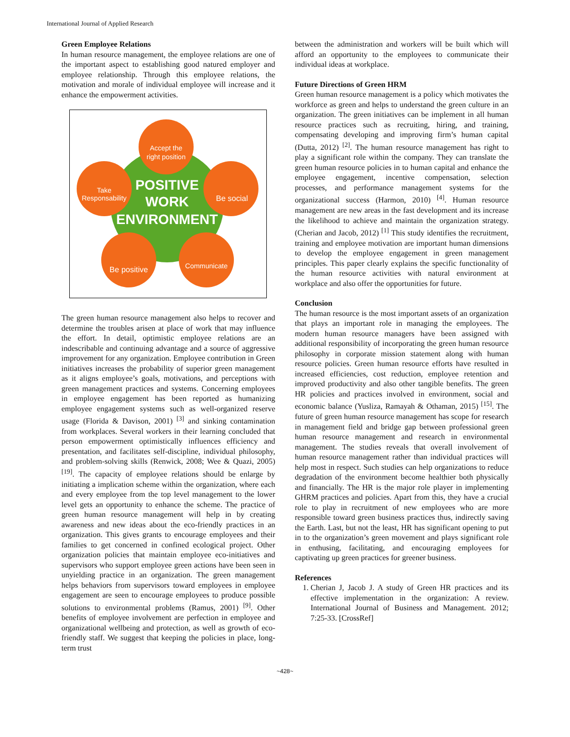International Journal of Applied Research
Green Employee Relations
In human resource management, the employee relations are one of the important aspect to establishing good natured employer and employee relationship. Through this employee relations, the motivation and morale of individual employee will increase and it enhance the empowerment activities.
Accept the
right position
Take
Responsability
Be social
Be positive
Communicate
POSITIVE
WORK
ENVIRONMENT
The green human resource management also helps to recover and determine the troubles arisen at place of work that may influence the effort. In detail, optimistic employee relations are an indescribable and continuing advantage and a source of aggressive improvement for any organization. Employee contribution in Green initiatives increases the probability of superior green management as it aligns employee’s goals, motivations, and perceptions with green management practices and systems. Concerning employees in employee engagement has been reported as humanizing employee engagement systems such as well-organized reserve usage (Florida & Davison, 2001) <sup>[3]</sup> and sinking contamination from workplaces. Several workers in their learning concluded that person empowerment optimistically influences efficiency and presentation, and facilitates self-discipline, individual philosophy, and problem-solving skills (Renwick, 2008; Wee & Quazi, 2005) <sup>[19]</sup>. The capacity of employee relations should be enlarge by initiating a implication scheme within the organization, where each and every employee from the top level management to the lower level gets an opportunity to enhance the scheme. The practice of green human resource management will help in by creating awareness and new ideas about the eco-friendly practices in an organization. This gives grants to encourage employees and their families to get concerned in confined ecological project. Other organization policies that maintain employee eco-initiatives and supervisors who support employee green actions have been seen in unyielding practice in an organization. The green management helps behaviors from supervisors toward employees in employee engagement are seen to encourage employees to produce possible solutions to environmental problems (Ramus, 2001) <sup>[9]</sup>. Other benefits of employee involvement are perfection in employee and organizational wellbeing and protection, as well as growth of eco-friendly staff. We suggest that keeping the policies in place, long-term trust
between the administration and workers will be built which will afford an opportunity to the employees to communicate their individual ideas at workplace.
Future Directions of Green HRM
Green human resource management is a policy which motivates the workforce as green and helps to understand the green culture in an organization. The green initiatives can be implement in all human resource practices such as recruiting, hiring, and training, compensating developing and improving firm’s human capital (Dutta, 2012) <sup>[2]</sup>. The human resource management has right to play a significant role within the company. They can translate the green human resource policies in to human capital and enhance the employee engagement, incentive compensation, selection processes, and performance management systems for the organizational success (Harmon, 2010) <sup>[4]</sup>. Human resource management are new areas in the fast development and its increase the likelihood to achieve and maintain the organization strategy. (Cherian and Jacob, 2012) <sup>[1]</sup> This study identifies the recruitment, training and employee motivation are important human dimensions to develop the employee engagement in green management principles. This paper clearly explains the specific functionality of the human resource activities with natural environment at workplace and also offer the opportunities for future.
Conclusion
The human resource is the most important assets of an organization that plays an important role in managing the employees. The modern human resource managers have been assigned with additional responsibility of incorporating the green human resource philosophy in corporate mission statement along with human resource policies. Green human resource efforts have resulted in increased efficiencies, cost reduction, employee retention and improved productivity and also other tangible benefits. The green HR policies and practices involved in environment, social and economic balance (Yusliza, Ramayah & Othaman, 2015) <sup>[15]</sup>. The future of green human resource management has scope for research in management field and bridge gap between professional green human resource management and research in environmental management. The studies reveals that overall involvement of human resource management rather than individual practices will help most in respect. Such studies can help organizations to reduce degradation of the environment become healthier both physically and financially. The HR is the major role player in implementing GHRM practices and policies. Apart from this, they have a crucial role to play in recruitment of new employees who are more responsible toward green business practices thus, indirectly saving the Earth. Last, but not the least, HR has significant opening to put in to the organization’s green movement and plays significant role in enthusing, facilitating, and encouraging employees for captivating up green practices for greener business.
References
1. Cherian J, Jacob J. A study of Green HR practices and its effective implementation in the organization: A review. International Journal of Business and Management. 2012; 7:25-33. [CrossRef]
~428~